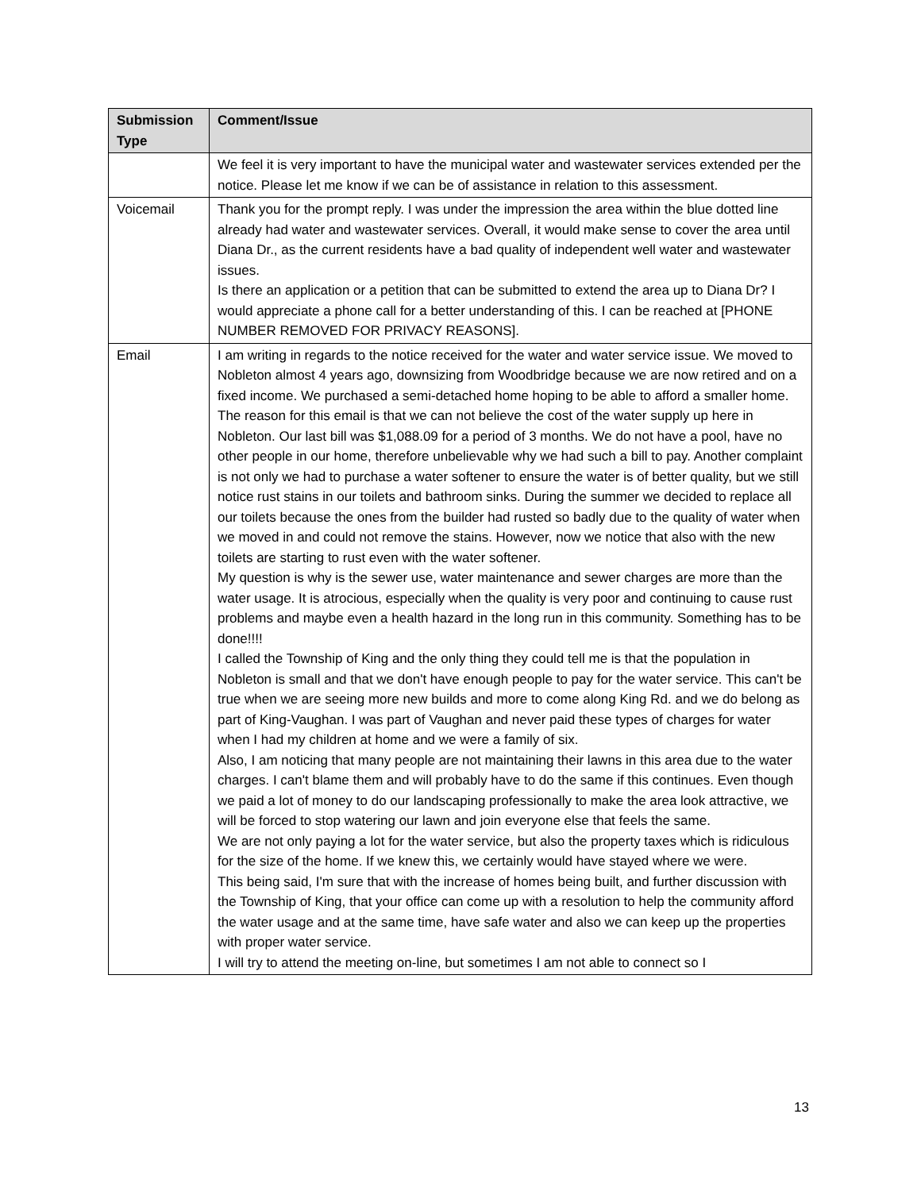| Submission Type | Comment/Issue |
| --- | --- |
| | We feel it is very important to have the municipal water and wastewater services extended per the notice. Please let me know if we can be of assistance in relation to this assessment. |
| Voicemail | Thank you for the prompt reply. I was under the impression the area within the blue dotted line already had water and wastewater services. Overall, it would make sense to cover the area until Diana Dr., as the current residents have a bad quality of independent well water and wastewater issues. Is there an application or a petition that can be submitted to extend the area up to Diana Dr? I would appreciate a phone call for a better understanding of this. I can be reached at [PHONE NUMBER REMOVED FOR PRIVACY REASONS]. |
| Email | I am writing in regards to the notice received for the water and water service issue. We moved to Nobleton almost 4 years ago, downsizing from Woodbridge because we are now retired and on a fixed income. We purchased a semi-detached home hoping to be able to afford a smaller home. The reason for this email is that we can not believe the cost of the water supply up here in Nobleton. Our last bill was $1,088.09 for a period of 3 months. We do not have a pool, have no other people in our home, therefore unbelievable why we had such a bill to pay. Another complaint is not only we had to purchase a water softener to ensure the water is of better quality, but we still notice rust stains in our toilets and bathroom sinks. During the summer we decided to replace all our toilets because the ones from the builder had rusted so badly due to the quality of water when we moved in and could not remove the stains. However, now we notice that also with the new toilets are starting to rust even with the water softener. My question is why is the sewer use, water maintenance and sewer charges are more than the water usage. It is atrocious, especially when the quality is very poor and continuing to cause rust problems and maybe even a health hazard in the long run in this community. Something has to be done!!!! I called the Township of King and the only thing they could tell me is that the population in Nobleton is small and that we don't have enough people to pay for the water service. This can't be true when we are seeing more new builds and more to come along King Rd. and we do belong as part of King-Vaughan. I was part of Vaughan and never paid these types of charges for water when I had my children at home and we were a family of six. Also, I am noticing that many people are not maintaining their lawns in this area due to the water charges. I can't blame them and will probably have to do the same if this continues. Even though we paid a lot of money to do our landscaping professionally to make the area look attractive, we will be forced to stop watering our lawn and join everyone else that feels the same. We are not only paying a lot for the water service, but also the property taxes which is ridiculous for the size of the home. If we knew this, we certainly would have stayed where we were. This being said, I'm sure that with the increase of homes being built, and further discussion with the Township of King, that your office can come up with a resolution to help the community afford the water usage and at the same time, have safe water and also we can keep up the properties with proper water service. I will try to attend the meeting on-line, but sometimes I am not able to connect so I |
13